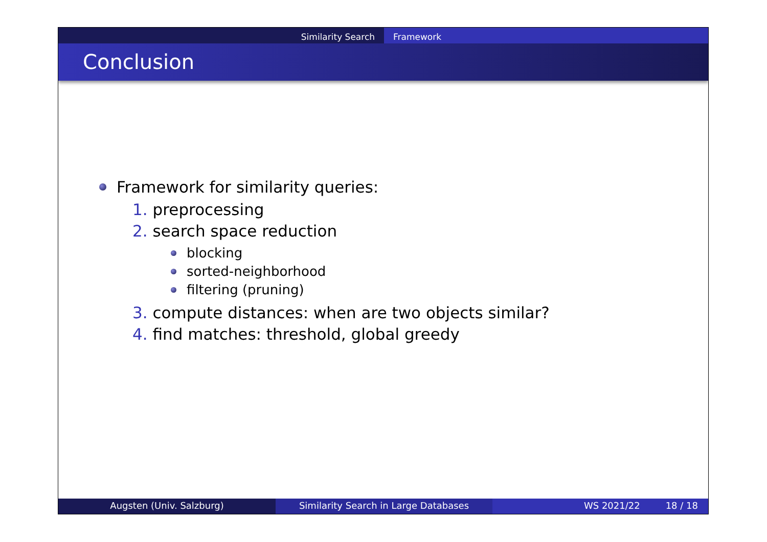Similarity Search Framework
Conclusion
Framework for similarity queries:
1. preprocessing
2. search space reduction
blocking
sorted-neighborhood
filtering (pruning)
3. compute distances: when are two objects similar?
4. find matches: threshold, global greedy
Augsten (Univ. Salzburg) Similarity Search in Large Databases WS 2021/22 18 / 18